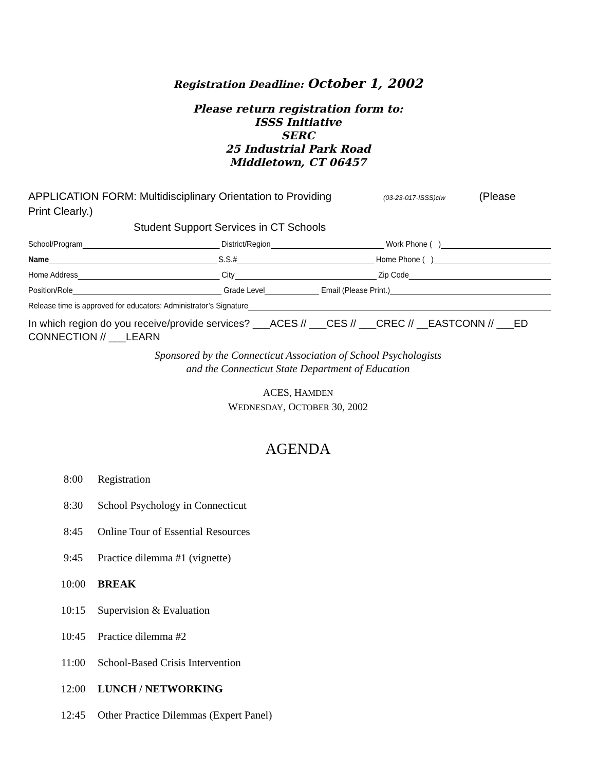Registration Deadline: October 1, 2002
Please return registration form to:
ISSS Initiative
SERC
25 Industrial Park Road
Middletown, CT 06457
APPLICATION FORM: Multidisciplinary Orientation to Providing (03-23-017-ISSS)clw (Please
Print Clearly.)
Student Support Services in CT Schools
School/Program District/Region Work Phone ( )
Name S.S.# Home Phone ( )
Home Address City Zip Code
Position/Role Grade Level Email (Please Print.)
Release time is approved for educators: Administrator’s Signature
In which region do you receive/provide services? ___ACES // ___CES // ___CREC // __EASTCONN // ___ED CONNECTION // ___LEARN
Sponsored by the Connecticut Association of School Psychologists
and the Connecticut State Department of Education
ACES, HAMDEN
WEDNESDAY, OCTOBER 30, 2002
AGENDA
8:00 Registration
8:30 School Psychology in Connecticut
8:45 Online Tour of Essential Resources
9:45 Practice dilemma #1 (vignette)
10:00 BREAK
10:15 Supervision & Evaluation
10:45 Practice dilemma #2
11:00 School-Based Crisis Intervention
12:00 LUNCH / NETWORKING
12:45 Other Practice Dilemmas (Expert Panel)